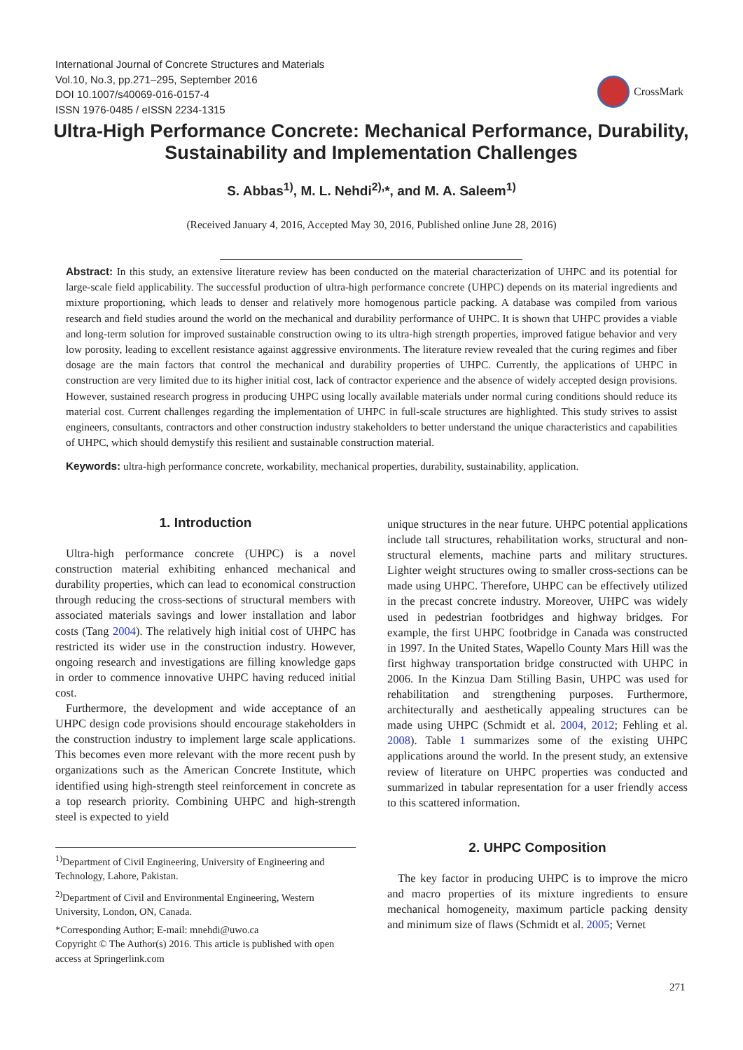International Journal of Concrete Structures and Materials
Vol.10, No.3, pp.271–295, September 2016
DOI 10.1007/s40069-016-0157-4
ISSN 1976-0485 / eISSN 2234-1315
CrossMark
Ultra-High Performance Concrete: Mechanical Performance, Durability, Sustainability and Implementation Challenges
S. Abbas<sup>1)</sup>, M. L. Nehdi<sup>2),</sup>*, and M. A. Saleem<sup>1)</sup>
(Received January 4, 2016, Accepted May 30, 2016, Published online June 28, 2016)
Abstract: In this study, an extensive literature review has been conducted on the material characterization of UHPC and its potential for large-scale field applicability. The successful production of ultra-high performance concrete (UHPC) depends on its material ingredients and mixture proportioning, which leads to denser and relatively more homogenous particle packing. A database was compiled from various research and field studies around the world on the mechanical and durability performance of UHPC. It is shown that UHPC provides a viable and long-term solution for improved sustainable construction owing to its ultra-high strength properties, improved fatigue behavior and very low porosity, leading to excellent resistance against aggressive environments. The literature review revealed that the curing regimes and fiber dosage are the main factors that control the mechanical and durability properties of UHPC. Currently, the applications of UHPC in construction are very limited due to its higher initial cost, lack of contractor experience and the absence of widely accepted design provisions. However, sustained research progress in producing UHPC using locally available materials under normal curing conditions should reduce its material cost. Current challenges regarding the implementation of UHPC in full-scale structures are highlighted. This study strives to assist engineers, consultants, contractors and other construction industry stakeholders to better understand the unique characteristics and capabilities of UHPC, which should demystify this resilient and sustainable construction material.
Keywords: ultra-high performance concrete, workability, mechanical properties, durability, sustainability, application.
1. Introduction
Ultra-high performance concrete (UHPC) is a novel construction material exhibiting enhanced mechanical and durability properties, which can lead to economical construction through reducing the cross-sections of structural members with associated materials savings and lower installation and labor costs (Tang 2004). The relatively high initial cost of UHPC has restricted its wider use in the construction industry. However, ongoing research and investigations are filling knowledge gaps in order to commence innovative UHPC having reduced initial cost.
Furthermore, the development and wide acceptance of an UHPC design code provisions should encourage stakeholders in the construction industry to implement large scale applications. This becomes even more relevant with the more recent push by organizations such as the American Concrete Institute, which identified using high-strength steel reinforcement in concrete as a top research priority. Combining UHPC and high-strength steel is expected to yield
<sup>1)</sup> Department of Civil Engineering, University of Engineering and Technology, Lahore, Pakistan.
<sup>2)</sup> Department of Civil and Environmental Engineering, Western University, London, ON, Canada.
*Corresponding Author; E-mail: mnehdi@uwo.ca
Copyright © The Author(s) 2016. This article is published with open access at Springerlink.com
unique structures in the near future. UHPC potential applications include tall structures, rehabilitation works, structural and non-structural elements, machine parts and military structures. Lighter weight structures owing to smaller cross-sections can be made using UHPC. Therefore, UHPC can be effectively utilized in the precast concrete industry. Moreover, UHPC was widely used in pedestrian footbridges and highway bridges. For example, the first UHPC footbridge in Canada was constructed in 1997. In the United States, Wapello County Mars Hill was the first highway transportation bridge constructed with UHPC in 2006. In the Kinzua Dam Stilling Basin, UHPC was used for rehabilitation and strengthening purposes. Furthermore, architecturally and aesthetically appealing structures can be made using UHPC (Schmidt et al. 2004, 2012; Fehling et al. 2008). Table 1 summarizes some of the existing UHPC applications around the world. In the present study, an extensive review of literature on UHPC properties was conducted and summarized in tabular representation for a user friendly access to this scattered information.
2. UHPC Composition
The key factor in producing UHPC is to improve the micro and macro properties of its mixture ingredients to ensure mechanical homogeneity, maximum particle packing density and minimum size of flaws (Schmidt et al. 2005; Vernet
271